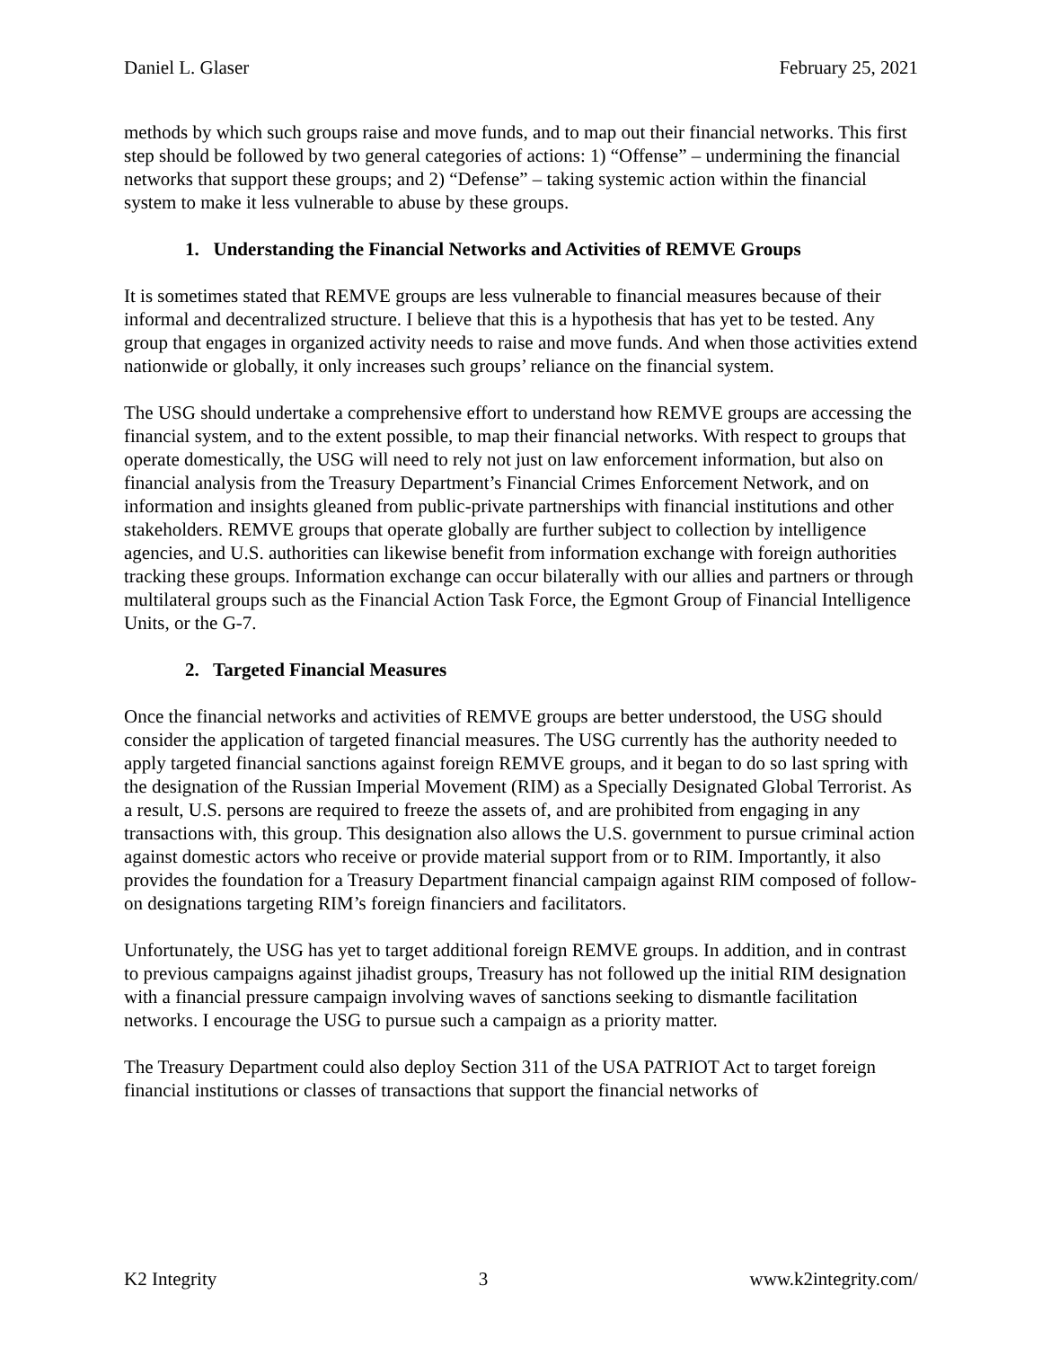Daniel L. Glaser February 25, 2021
methods by which such groups raise and move funds, and to map out their financial networks. This first step should be followed by two general categories of actions: 1) “Offense” – undermining the financial networks that support these groups; and 2) “Defense” – taking systemic action within the financial system to make it less vulnerable to abuse by these groups.
1. Understanding the Financial Networks and Activities of REMVE Groups
It is sometimes stated that REMVE groups are less vulnerable to financial measures because of their informal and decentralized structure. I believe that this is a hypothesis that has yet to be tested. Any group that engages in organized activity needs to raise and move funds. And when those activities extend nationwide or globally, it only increases such groups’ reliance on the financial system.
The USG should undertake a comprehensive effort to understand how REMVE groups are accessing the financial system, and to the extent possible, to map their financial networks. With respect to groups that operate domestically, the USG will need to rely not just on law enforcement information, but also on financial analysis from the Treasury Department’s Financial Crimes Enforcement Network, and on information and insights gleaned from public-private partnerships with financial institutions and other stakeholders. REMVE groups that operate globally are further subject to collection by intelligence agencies, and U.S. authorities can likewise benefit from information exchange with foreign authorities tracking these groups. Information exchange can occur bilaterally with our allies and partners or through multilateral groups such as the Financial Action Task Force, the Egmont Group of Financial Intelligence Units, or the G-7.
2. Targeted Financial Measures
Once the financial networks and activities of REMVE groups are better understood, the USG should consider the application of targeted financial measures. The USG currently has the authority needed to apply targeted financial sanctions against foreign REMVE groups, and it began to do so last spring with the designation of the Russian Imperial Movement (RIM) as a Specially Designated Global Terrorist. As a result, U.S. persons are required to freeze the assets of, and are prohibited from engaging in any transactions with, this group. This designation also allows the U.S. government to pursue criminal action against domestic actors who receive or provide material support from or to RIM. Importantly, it also provides the foundation for a Treasury Department financial campaign against RIM composed of follow-on designations targeting RIM’s foreign financiers and facilitators.
Unfortunately, the USG has yet to target additional foreign REMVE groups. In addition, and in contrast to previous campaigns against jihadist groups, Treasury has not followed up the initial RIM designation with a financial pressure campaign involving waves of sanctions seeking to dismantle facilitation networks. I encourage the USG to pursue such a campaign as a priority matter.
The Treasury Department could also deploy Section 311 of the USA PATRIOT Act to target foreign financial institutions or classes of transactions that support the financial networks of
K2 Integrity 3 www.k2integrity.com/